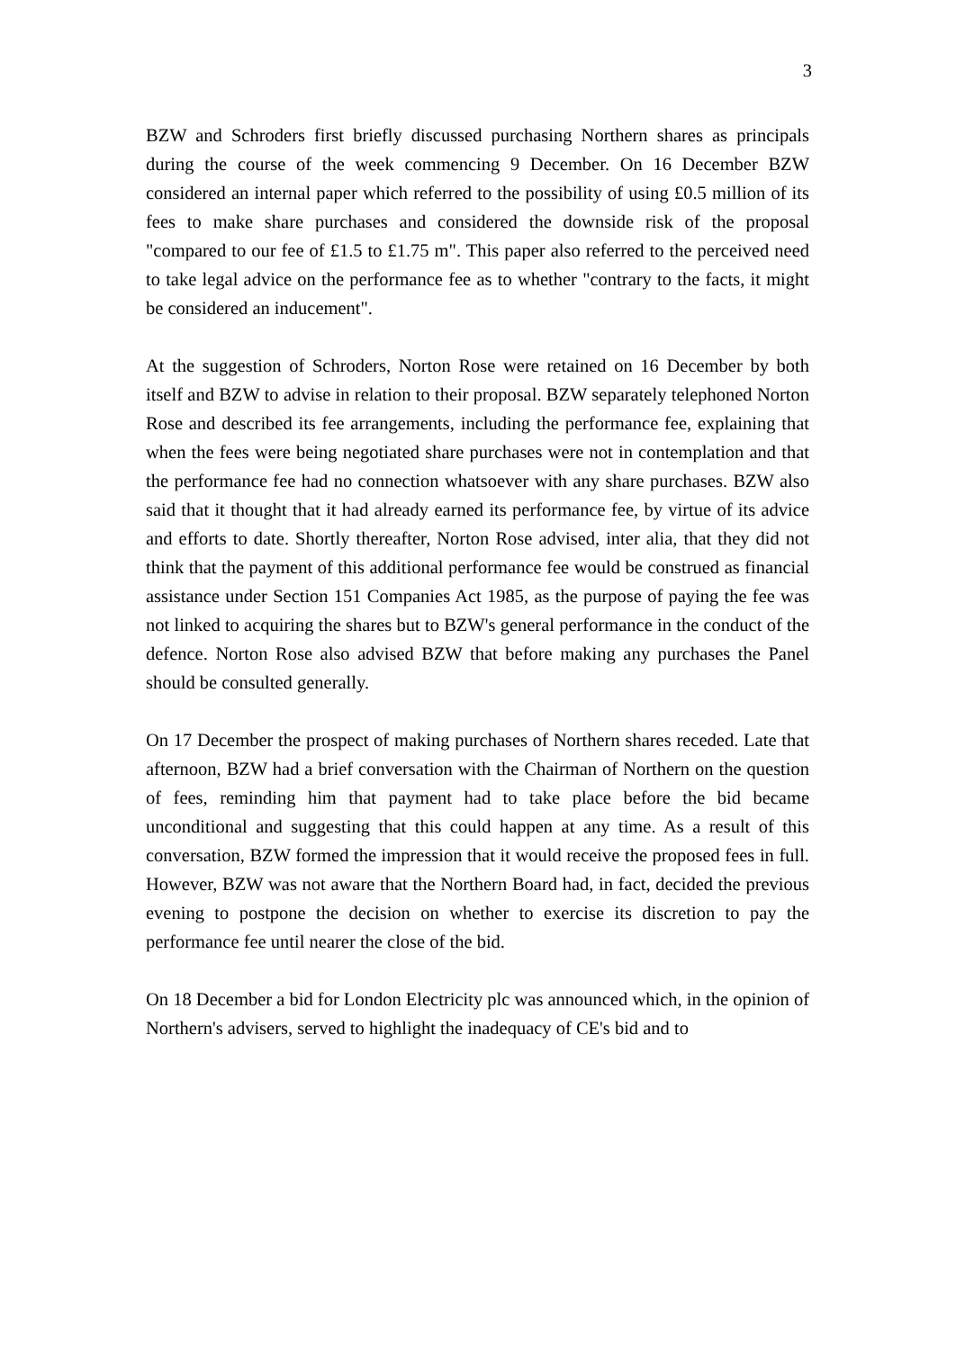3
BZW and Schroders first briefly discussed purchasing Northern shares as principals during the course of the week commencing 9 December. On 16 December BZW considered an internal paper which referred to the possibility of using £0.5 million of its fees to make share purchases and considered the downside risk of the proposal "compared to our fee of £1.5 to £1.75 m". This paper also referred to the perceived need to take legal advice on the performance fee as to whether "contrary to the facts, it might be considered an inducement".
At the suggestion of Schroders, Norton Rose were retained on 16 December by both itself and BZW to advise in relation to their proposal. BZW separately telephoned Norton Rose and described its fee arrangements, including the performance fee, explaining that when the fees were being negotiated share purchases were not in contemplation and that the performance fee had no connection whatsoever with any share purchases. BZW also said that it thought that it had already earned its performance fee, by virtue of its advice and efforts to date. Shortly thereafter, Norton Rose advised, inter alia, that they did not think that the payment of this additional performance fee would be construed as financial assistance under Section 151 Companies Act 1985, as the purpose of paying the fee was not linked to acquiring the shares but to BZW's general performance in the conduct of the defence. Norton Rose also advised BZW that before making any purchases the Panel should be consulted generally.
On 17 December the prospect of making purchases of Northern shares receded. Late that afternoon, BZW had a brief conversation with the Chairman of Northern on the question of fees, reminding him that payment had to take place before the bid became unconditional and suggesting that this could happen at any time. As a result of this conversation, BZW formed the impression that it would receive the proposed fees in full. However, BZW was not aware that the Northern Board had, in fact, decided the previous evening to postpone the decision on whether to exercise its discretion to pay the performance fee until nearer the close of the bid.
On 18 December a bid for London Electricity plc was announced which, in the opinion of Northern's advisers, served to highlight the inadequacy of CE's bid and to